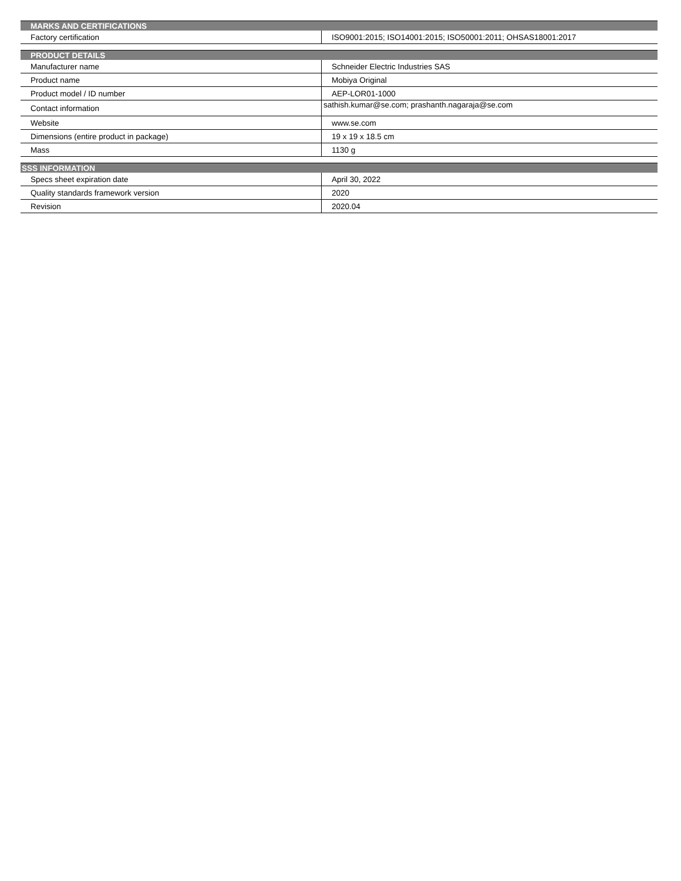| MARKS AND CERTIFICATIONS | |
| --- | --- |
| Factory certification | ISO9001:2015; ISO14001:2015; ISO50001:2011; OHSAS18001:2017 |
| PRODUCT DETAILS | |
| Manufacturer name | Schneider Electric Industries SAS |
| Product name | Mobiya Original |
| Product model / ID number | AEP-LOR01-1000 |
| Contact information | sathish.kumar@se.com; prashanth.nagaraja@se.com |
| Website | www.se.com |
| Dimensions (entire product in package) | 19 x 19 x 18.5 cm |
| Mass | 1130 g |
| SSS INFORMATION | |
| Specs sheet expiration date | April 30, 2022 |
| Quality standards framework version | 2020 |
| Revision | 2020.04 |